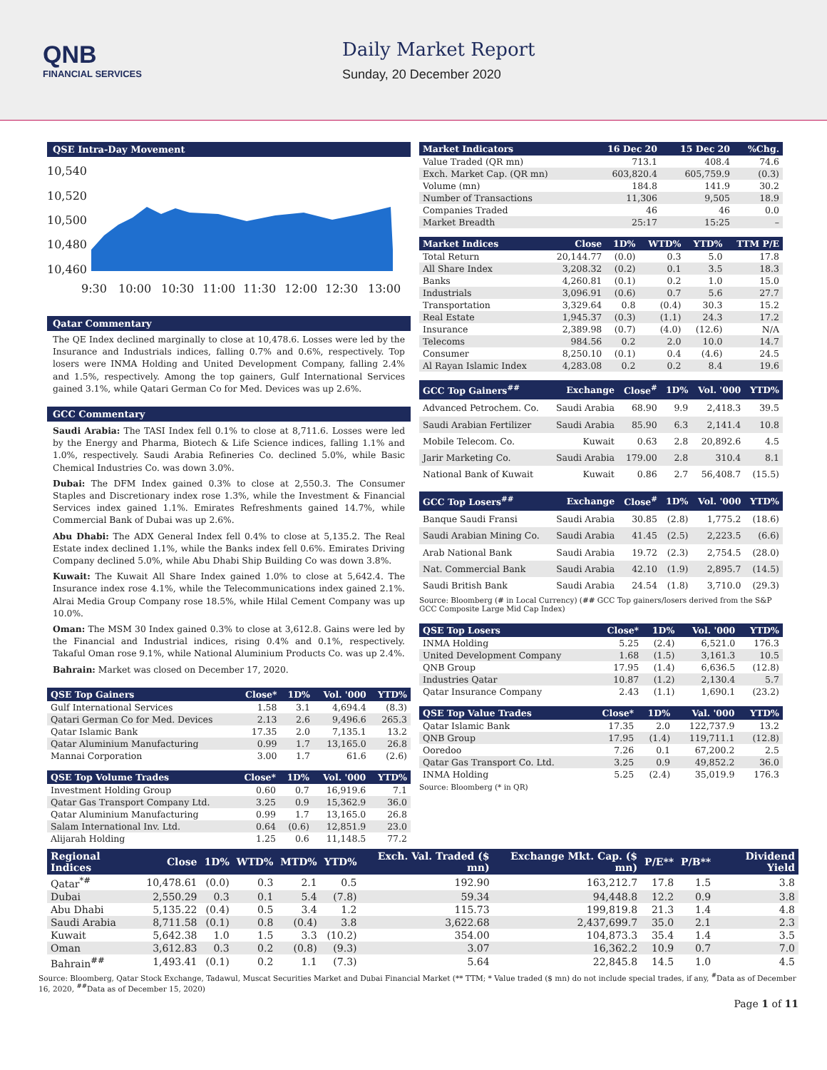QNB
FINANCIAL SERVICES
Daily Market Report
Sunday, 20 December 2020
QSE Intra-Day Movement
10,540
10,520
10,500
10,480
10,460
9:30
10:00
10:30
11:00
11:30
12:00
12:30
13:00
Qatar Commentary
The QE Index declined marginally to close at 10,478.6. Losses were led by the Insurance and Industrials indices, falling 0.7% and 0.6%, respectively. Top losers were INMA Holding and United Development Company, falling 2.4% and 1.5%, respectively. Among the top gainers, Gulf International Services gained 3.1%, while Qatari German Co for Med. Devices was up 2.6%.
GCC Commentary
Saudi Arabia: The TASI Index fell 0.1% to close at 8,711.6. Losses were led by the Energy and Pharma, Biotech & Life Science indices, falling 1.1% and 1.0%, respectively. Saudi Arabia Refineries Co. declined 5.0%, while Basic Chemical Industries Co. was down 3.0%.
Dubai: The DFM Index gained 0.3% to close at 2,550.3. The Consumer Staples and Discretionary index rose 1.3%, while the Investment & Financial Services index gained 1.1%. Emirates Refreshments gained 14.7%, while Commercial Bank of Dubai was up 2.6%.
Abu Dhabi: The ADX General Index fell 0.4% to close at 5,135.2. The Real Estate index declined 1.1%, while the Banks index fell 0.6%. Emirates Driving Company declined 5.0%, while Abu Dhabi Ship Building Co was down 3.8%.
Kuwait: The Kuwait All Share Index gained 1.0% to close at 5,642.4. The Insurance index rose 4.1%, while the Telecommunications index gained 2.1%. Alrai Media Group Company rose 18.5%, while Hilal Cement Company was up 10.0%.
Oman: The MSM 30 Index gained 0.3% to close at 3,612.8. Gains were led by the Financial and Industrial indices, rising 0.4% and 0.1%, respectively. Takaful Oman rose 9.1%, while National Aluminium Products Co. was up 2.4%.
Bahrain: Market was closed on December 17, 2020.
| QSE Top Gainers | Close* | 1D% | Vol. '000 | YTD% |
| --- | --- | --- | --- | --- |
| Gulf International Services | 1.58 | 3.1 | 4,694.4 | (8.3) |
| Qatari German Co for Med. Devices | 2.13 | 2.6 | 9,496.6 | 265.3 |
| Qatar Islamic Bank | 17.35 | 2.0 | 7,135.1 | 13.2 |
| Qatar Aluminium Manufacturing | 0.99 | 1.7 | 13,165.0 | 26.8 |
| Mannai Corporation | 3.00 | 1.7 | 61.6 | (2.6) |
| QSE Top Volume Trades | Close* | 1D% | Vol. '000 | YTD% |
| --- | --- | --- | --- | --- |
| Investment Holding Group | 0.60 | 0.7 | 16,919.6 | 7.1 |
| Qatar Gas Transport Company Ltd. | 3.25 | 0.9 | 15,362.9 | 36.0 |
| Qatar Aluminium Manufacturing | 0.99 | 1.7 | 13,165.0 | 26.8 |
| Salam International Inv. Ltd. | 0.64 | (0.6) | 12,851.9 | 23.0 |
| Alijarah Holding | 1.25 | 0.6 | 11,148.5 | 77.2 |
| Market Indicators | 16 Dec 20 | 15 Dec 20 | %Chg. |
| --- | --- | --- | --- |
| Value Traded (QR mn) | 713.1 | 408.4 | 74.6 |
| Exch. Market Cap. (QR mn) | 603,820.4 | 605,759.9 | (0.3) |
| Volume (mn) | 184.8 | 141.9 | 30.2 |
| Number of Transactions | 11,306 | 9,505 | 18.9 |
| Companies Traded | 46 | 46 | 0.0 |
| Market Breadth | 25:17 | 15:25 | – |
| Market Indices | Close | 1D% | WTD% | YTD% | TTM P/E |
| --- | --- | --- | --- | --- | --- |
| Total Return | 20,144.77 | (0.0) | 0.3 | 5.0 | 17.8 |
| All Share Index | 3,208.32 | (0.2) | 0.1 | 3.5 | 18.3 |
| Banks | 4,260.81 | (0.1) | 0.2 | 1.0 | 15.0 |
| Industrials | 3,096.91 | (0.6) | 0.7 | 5.6 | 27.7 |
| Transportation | 3,329.64 | 0.8 | (0.4) | 30.3 | 15.2 |
| Real Estate | 1,945.37 | (0.3) | (1.1) | 24.3 | 17.2 |
| Insurance | 2,389.98 | (0.7) | (4.0) | (12.6) | N/A |
| Telecoms | 984.56 | 0.2 | 2.0 | 10.0 | 14.7 |
| Consumer | 8,250.10 | (0.1) | 0.4 | (4.6) | 24.5 |
| Al Rayan Islamic Index | 4,283.08 | 0.2 | 0.2 | 8.4 | 19.6 |
| GCC Top Gainers<sup>##</sup> | Exchange | Close<sup>#</sup> | 1D% | Vol. '000 | YTD% |
| --- | --- | --- | --- | --- | --- |
| Advanced Petrochem. Co. | Saudi Arabia | 68.90 | 9.9 | 2,418.3 | 39.5 |
| Saudi Arabian Fertilizer | Saudi Arabia | 85.90 | 6.3 | 2,141.4 | 10.8 |
| Mobile Telecom. Co. | Kuwait | 0.63 | 2.8 | 20,892.6 | 4.5 |
| Jarir Marketing Co. | Saudi Arabia | 179.00 | 2.8 | 310.4 | 8.1 |
| National Bank of Kuwait | Kuwait | 0.86 | 2.7 | 56,408.7 | (15.5) |
| GCC Top Losers<sup>##</sup> | Exchange | Close<sup>#</sup> | 1D% | Vol. '000 | YTD% |
| --- | --- | --- | --- | --- | --- |
| Banque Saudi Fransi | Saudi Arabia | 30.85 | (2.8) | 1,775.2 | (18.6) |
| Saudi Arabian Mining Co. | Saudi Arabia | 41.45 | (2.5) | 2,223.5 | (6.6) |
| Arab National Bank | Saudi Arabia | 19.72 | (2.3) | 2,754.5 | (28.0) |
| Nat. Commercial Bank | Saudi Arabia | 42.10 | (1.9) | 2,895.7 | (14.5) |
| Saudi British Bank | Saudi Arabia | 24.54 | (1.8) | 3,710.0 | (29.3) |
Source: Bloomberg (# in Local Currency) (## GCC Top gainers/losers derived from the S&P GCC Composite Large Mid Cap Index)
| QSE Top Losers | Close* | 1D% | Vol. '000 | YTD% |
| --- | --- | --- | --- | --- |
| INMA Holding | 5.25 | (2.4) | 6,521.0 | 176.3 |
| United Development Company | 1.68 | (1.5) | 3,161.3 | 10.5 |
| QNB Group | 17.95 | (1.4) | 6,636.5 | (12.8) |
| Industries Qatar | 10.87 | (1.2) | 2,130.4 | 5.7 |
| Qatar Insurance Company | 2.43 | (1.1) | 1,690.1 | (23.2) |
| QSE Top Value Trades | Close* | 1D% | Val. '000 | YTD% |
| --- | --- | --- | --- | --- |
| Qatar Islamic Bank | 17.35 | 2.0 | 122,737.9 | 13.2 |
| QNB Group | 17.95 | (1.4) | 119,711.1 | (12.8) |
| Ooredoo | 7.26 | 0.1 | 67,200.2 | 2.5 |
| Qatar Gas Transport Co. Ltd. | 3.25 | 0.9 | 49,852.2 | 36.0 |
| INMA Holding | 5.25 | (2.4) | 35,019.9 | 176.3 |
Source: Bloomberg (* in QR)
| Regional Indices | Close | 1D% | WTD% | MTD% | YTD% | Exch. Val. Traded ($ mn) | Exchange Mkt. Cap. ($ mn) | P/E** | P/B** | Dividend Yield |
| --- | --- | --- | --- | --- | --- | --- | --- | --- | --- | --- |
| Qatar<sup>*#</sup> | 10,478.61 | (0.0) | 0.3 | 2.1 | 0.5 | 192.90 | 163,212.7 | 17.8 | 1.5 | 3.8 |
| Dubai | 2,550.29 | 0.3 | 0.1 | 5.4 | (7.8) | 59.34 | 94,448.8 | 12.2 | 0.9 | 3.8 |
| Abu Dhabi | 5,135.22 | (0.4) | 0.5 | 3.4 | 1.2 | 115.73 | 199,819.8 | 21.3 | 1.4 | 4.8 |
| Saudi Arabia | 8,711.58 | (0.1) | 0.8 | (0.4) | 3.8 | 3,622.68 | 2,437,699.7 | 35.0 | 2.1 | 2.3 |
| Kuwait | 5,642.38 | 1.0 | 1.5 | 3.3 | (10.2) | 354.00 | 104,873.3 | 35.4 | 1.4 | 3.5 |
| Oman | 3,612.83 | 0.3 | 0.2 | (0.8) | (9.3) | 3.07 | 16,362.2 | 10.9 | 0.7 | 7.0 |
| Bahrain<sup>##</sup> | 1,493.41 | (0.1) | 0.2 | 1.1 | (7.3) | 5.64 | 22,845.8 | 14.5 | 1.0 | 4.5 |
Source: Bloomberg, Qatar Stock Exchange, Tadawul, Muscat Securities Market and Dubai Financial Market (** TTM; * Value traded ($ mn) do not include special trades, if any, <sup>#</sup>Data as of December 16, 2020, <sup>##</sup>Data as of December 15, 2020)
Page 1 of 11